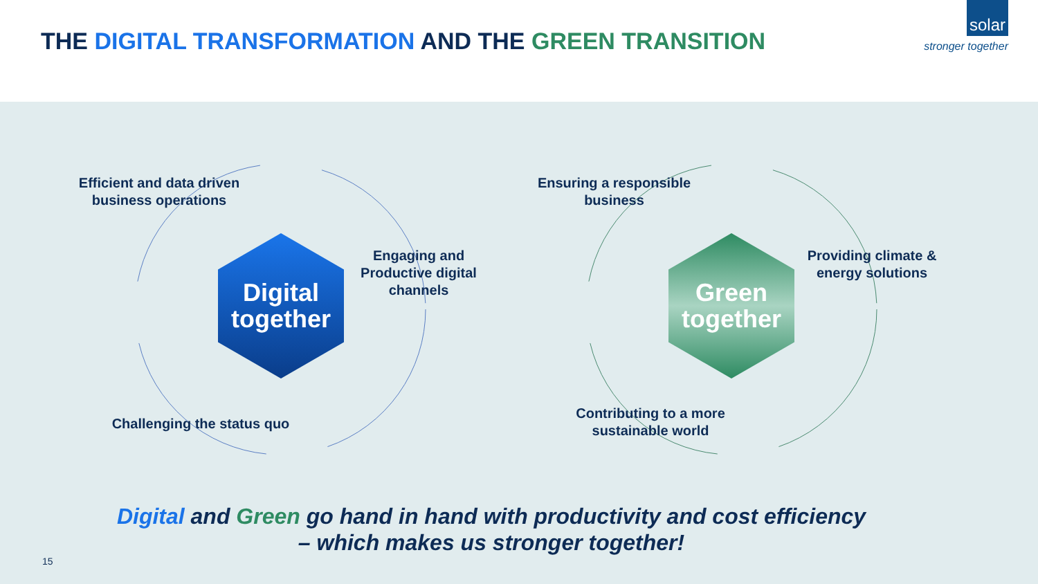THE DIGITAL TRANSFORMATION AND THE GREEN TRANSITION
solar
stronger together
Efficient and data driven business operations
Digital together
Engaging and Productive digital channels
Challenging the status quo
Ensuring a responsible business
Green together
Providing climate & energy solutions
Contributing to a more sustainable world
Digital and Green go hand in hand with productivity and cost efficiency
– which makes us stronger together!
15